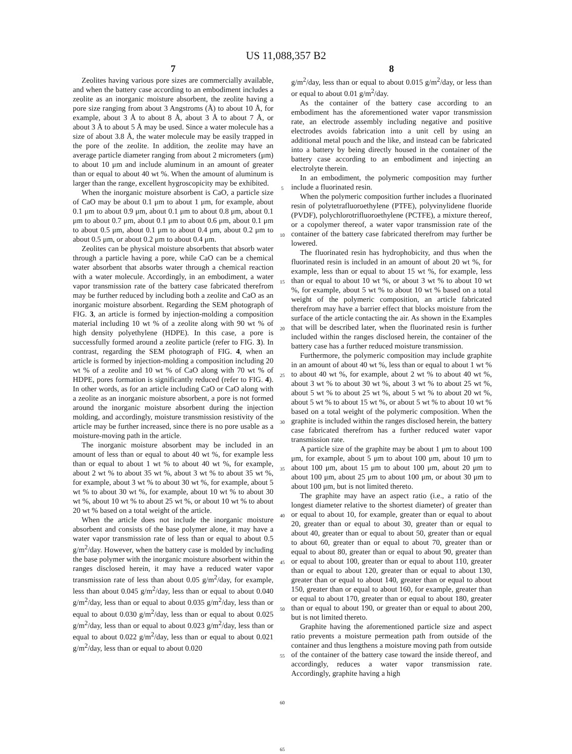US 11,088,357 B2
7
Zeolites having various pore sizes are commercially available, and when the battery case according to an embodiment includes a zeolite as an inorganic moisture absorbent, the zeolite having a pore size ranging from about 3 Angstroms (Å) to about 10 Å, for example, about 3 Å to about 8 Å, about 3 Å to about 7 Å, or about 3 Å to about 5 Å may be used. Since a water molecule has a size of about 3.8 Å, the water molecule may be easily trapped in the pore of the zeolite. In addition, the zeolite may have an average particle diameter ranging from about 2 micrometers (μm) to about 10 μm and include aluminum in an amount of greater than or equal to about 40 wt %. When the amount of aluminum is larger than the range, excellent hygroscopicity may be exhibited.
When the inorganic moisture absorbent is CaO, a particle size of CaO may be about 0.1 μm to about 1 μm, for example, about 0.1 μm to about 0.9 μm, about 0.1 μm to about 0.8 μm, about 0.1 μm to about 0.7 μm, about 0.1 μm to about 0.6 μm, about 0.1 μm to about 0.5 μm, about 0.1 μm to about 0.4 μm, about 0.2 μm to about 0.5 μm, or about 0.2 μm to about 0.4 μm.
Zeolites can be physical moisture absorbents that absorb water through a particle having a pore, while CaO can be a chemical water absorbent that absorbs water through a chemical reaction with a water molecule. Accordingly, in an embodiment, a water vapor transmission rate of the battery case fabricated therefrom may be further reduced by including both a zeolite and CaO as an inorganic moisture absorbent. Regarding the SEM photograph of FIG. 3, an article is formed by injection-molding a composition material including 10 wt % of a zeolite along with 90 wt % of high density polyethylene (HDPE). In this case, a pore is successfully formed around a zeolite particle (refer to FIG. 3). In contrast, regarding the SEM photograph of FIG. 4, when an article is formed by injection-molding a composition including 20 wt % of a zeolite and 10 wt % of CaO along with 70 wt % of HDPE, pores formation is significantly reduced (refer to FIG. 4). In other words, as for an article including CaO or CaO along with a zeolite as an inorganic moisture absorbent, a pore is not formed around the inorganic moisture absorbent during the injection molding, and accordingly, moisture transmission resistivity of the article may be further increased, since there is no pore usable as a moisture-moving path in the article.
The inorganic moisture absorbent may be included in an amount of less than or equal to about 40 wt %, for example less than or equal to about 1 wt % to about 40 wt %, for example, about 2 wt % to about 35 wt %, about 3 wt % to about 35 wt %, for example, about 3 wt % to about 30 wt %, for example, about 5 wt % to about 30 wt %, for example, about 10 wt % to about 30 wt %, about 10 wt % to about 25 wt %, or about 10 wt % to about 20 wt % based on a total weight of the article.
When the article does not include the inorganic moisture absorbent and consists of the base polymer alone, it may have a water vapor transmission rate of less than or equal to about 0.5 g/m<sup>2</sup>/day. However, when the battery case is molded by including the base polymer with the inorganic moisture absorbent within the ranges disclosed herein, it may have a reduced water vapor transmission rate of less than about 0.05 g/m<sup>2</sup>/day, for example, less than about 0.045 g/m<sup>2</sup>/day, less than or equal to about 0.040 g/m<sup>2</sup>/day, less than or equal to about 0.035 g/m<sup>2</sup>/day, less than or equal to about 0.030 g/m<sup>2</sup>/day, less than or equal to about 0.025 g/m<sup>2</sup>/day, less than or equal to about 0.023 g/m<sup>2</sup>/day, less than or equal to about 0.022 g/m<sup>2</sup>/day, less than or equal to about 0.021 g/m<sup>2</sup>/day, less than or equal to about 0.020
5
10
15
20
25
30
35
40
45
50
55
60
65
8
g/m<sup>2</sup>/day, less than or equal to about 0.015 g/m<sup>2</sup>/day, or less than or equal to about 0.01 g/m<sup>2</sup>/day.
As the container of the battery case according to an embodiment has the aforementioned water vapor transmission rate, an electrode assembly including negative and positive electrodes avoids fabrication into a unit cell by using an additional metal pouch and the like, and instead can be fabricated into a battery by being directly housed in the container of the battery case according to an embodiment and injecting an electrolyte therein.
In an embodiment, the polymeric composition may further include a fluorinated resin.
When the polymeric composition further includes a fluorinated resin of polytetrafluoroethylene (PTFE), polyvinylidene fluoride (PVDF), polychlorotrifluoroethylene (PCTFE), a mixture thereof, or a copolymer thereof, a water vapor transmission rate of the container of the battery case fabricated therefrom may further be lowered.
The fluorinated resin has hydrophobicity, and thus when the fluorinated resin is included in an amount of about 20 wt %, for example, less than or equal to about 15 wt %, for example, less than or equal to about 10 wt %, or about 3 wt % to about 10 wt %, for example, about 5 wt % to about 10 wt % based on a total weight of the polymeric composition, an article fabricated therefrom may have a barrier effect that blocks moisture from the surface of the article contacting the air. As shown in the Examples that will be described later, when the fluorinated resin is further included within the ranges disclosed herein, the container of the battery case has a further reduced moisture transmission.
Furthermore, the polymeric composition may include graphite in an amount of about 40 wt %, less than or equal to about 1 wt % to about 40 wt %, for example, about 2 wt % to about 40 wt %, about 3 wt % to about 30 wt %, about 3 wt % to about 25 wt %, about 5 wt % to about 25 wt %, about 5 wt % to about 20 wt %, about 5 wt % to about 15 wt %, or about 5 wt % to about 10 wt % based on a total weight of the polymeric composition. When the graphite is included within the ranges disclosed herein, the battery case fabricated therefrom has a further reduced water vapor transmission rate.
A particle size of the graphite may be about 1 μm to about 100 μm, for example, about 5 μm to about 100 μm, about 10 μm to about 100 μm, about 15 μm to about 100 μm, about 20 μm to about 100 μm, about 25 μm to about 100 μm, or about 30 μm to about 100 μm, but is not limited thereto.
The graphite may have an aspect ratio (i.e., a ratio of the longest diameter relative to the shortest diameter) of greater than or equal to about 10, for example, greater than or equal to about 20, greater than or equal to about 30, greater than or equal to about 40, greater than or equal to about 50, greater than or equal to about 60, greater than or equal to about 70, greater than or equal to about 80, greater than or equal to about 90, greater than or equal to about 100, greater than or equal to about 110, greater than or equal to about 120, greater than or equal to about 130, greater than or equal to about 140, greater than or equal to about 150, greater than or equal to about 160, for example, greater than or equal to about 170, greater than or equal to about 180, greater than or equal to about 190, or greater than or equal to about 200, but is not limited thereto.
Graphite having the aforementioned particle size and aspect ratio prevents a moisture permeation path from outside of the container and thus lengthens a moisture moving path from outside of the container of the battery case toward the inside thereof, and accordingly, reduces a water vapor transmission rate. Accordingly, graphite having a high